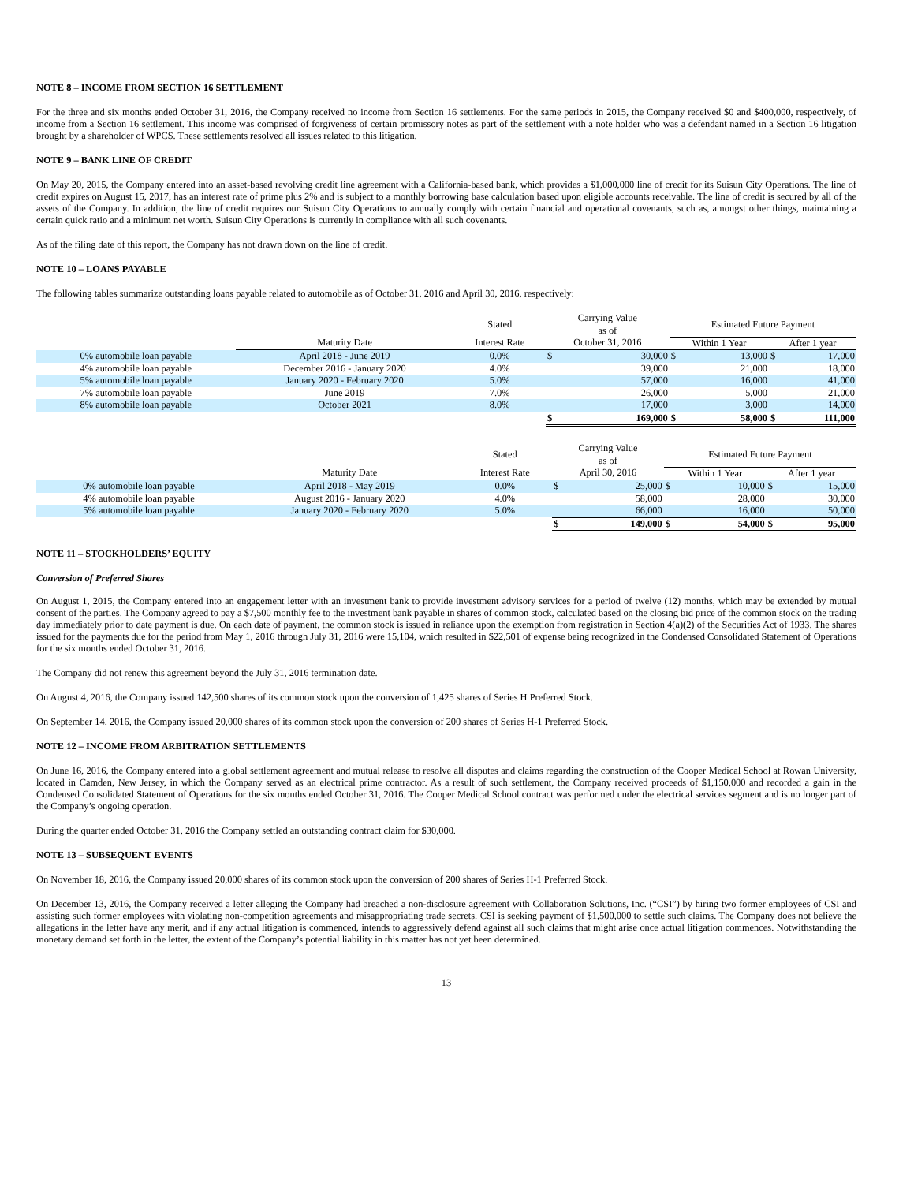NOTE 8 – INCOME FROM SECTION 16 SETTLEMENT
For the three and six months ended October 31, 2016, the Company received no income from Section 16 settlements. For the same periods in 2015, the Company received $0 and $400,000, respectively, of income from a Section 16 settlement. This income was comprised of forgiveness of certain promissory notes as part of the settlement with a note holder who was a defendant named in a Section 16 litigation brought by a shareholder of WPCS. These settlements resolved all issues related to this litigation.
NOTE 9 – BANK LINE OF CREDIT
On May 20, 2015, the Company entered into an asset-based revolving credit line agreement with a California-based bank, which provides a $1,000,000 line of credit for its Suisun City Operations. The line of credit expires on August 15, 2017, has an interest rate of prime plus 2% and is subject to a monthly borrowing base calculation based upon eligible accounts receivable. The line of credit is secured by all of the assets of the Company. In addition, the line of credit requires our Suisun City Operations to annually comply with certain financial and operational covenants, such as, amongst other things, maintaining a certain quick ratio and a minimum net worth. Suisun City Operations is currently in compliance with all such covenants.
As of the filing date of this report, the Company has not drawn down on the line of credit.
NOTE 10 – LOANS PAYABLE
The following tables summarize outstanding loans payable related to automobile as of October 31, 2016 and April 30, 2016, respectively:
| | | Stated | Carrying Value as of | | Estimated Future Payment | | | |
| --- | --- | --- | --- | --- | --- | --- | --- | --- |
| | Maturity Date | Interest Rate | October 31, 2016 | | Within 1 Year | | After 1 year | |
| 0% automobile loan payable | April 2018 - June 2019 | 0.0% | $ | 30,000 | $ | 13,000 | $ | 17,000 |
| 4% automobile loan payable | December 2016 - January 2020 | 4.0% | | 39,000 | | 21,000 | | 18,000 |
| 5% automobile loan payable | January 2020 - February 2020 | 5.0% | | 57,000 | | 16,000 | | 41,000 |
| 7% automobile loan payable | June 2019 | 7.0% | | 26,000 | | 5,000 | | 21,000 |
| 8% automobile loan payable | October 2021 | 8.0% | | 17,000 | | 3,000 | | 14,000 |
| | | | $ | 169,000 | $ | 58,000 | $ | 111,000 |
| | | Stated | Carrying Value as of | | Estimated Future Payment | | | |
| --- | --- | --- | --- | --- | --- | --- | --- | --- |
| | Maturity Date | Interest Rate | April 30, 2016 | | Within 1 Year | | After 1 year | |
| 0% automobile loan payable | April 2018 - May 2019 | 0.0% | $ | 25,000 | $ | 10,000 | $ | 15,000 |
| 4% automobile loan payable | August 2016 - January 2020 | 4.0% | | 58,000 | | 28,000 | | 30,000 |
| 5% automobile loan payable | January 2020 - February 2020 | 5.0% | | 66,000 | | 16,000 | | 50,000 |
| | | | $ | 149,000 | $ | 54,000 | $ | 95,000 |
NOTE 11 – STOCKHOLDERS’ EQUITY
Conversion of Preferred Shares
On August 1, 2015, the Company entered into an engagement letter with an investment bank to provide investment advisory services for a period of twelve (12) months, which may be extended by mutual consent of the parties. The Company agreed to pay a $7,500 monthly fee to the investment bank payable in shares of common stock, calculated based on the closing bid price of the common stock on the trading day immediately prior to date payment is due. On each date of payment, the common stock is issued in reliance upon the exemption from registration in Section 4(a)(2) of the Securities Act of 1933. The shares issued for the payments due for the period from May 1, 2016 through July 31, 2016 were 15,104, which resulted in $22,501 of expense being recognized in the Condensed Consolidated Statement of Operations for the six months ended October 31, 2016.
The Company did not renew this agreement beyond the July 31, 2016 termination date.
On August 4, 2016, the Company issued 142,500 shares of its common stock upon the conversion of 1,425 shares of Series H Preferred Stock.
On September 14, 2016, the Company issued 20,000 shares of its common stock upon the conversion of 200 shares of Series H-1 Preferred Stock.
NOTE 12 – INCOME FROM ARBITRATION SETTLEMENTS
On June 16, 2016, the Company entered into a global settlement agreement and mutual release to resolve all disputes and claims regarding the construction of the Cooper Medical School at Rowan University, located in Camden, New Jersey, in which the Company served as an electrical prime contractor. As a result of such settlement, the Company received proceeds of $1,150,000 and recorded a gain in the Condensed Consolidated Statement of Operations for the six months ended October 31, 2016. The Cooper Medical School contract was performed under the electrical services segment and is no longer part of the Company’s ongoing operation.
During the quarter ended October 31, 2016 the Company settled an outstanding contract claim for $30,000.
NOTE 13 – SUBSEQUENT EVENTS
On November 18, 2016, the Company issued 20,000 shares of its common stock upon the conversion of 200 shares of Series H-1 Preferred Stock.
On December 13, 2016, the Company received a letter alleging the Company had breached a non-disclosure agreement with Collaboration Solutions, Inc. (“CSI”) by hiring two former employees of CSI and assisting such former employees with violating non-competition agreements and misappropriating trade secrets. CSI is seeking payment of $1,500,000 to settle such claims. The Company does not believe the allegations in the letter have any merit, and if any actual litigation is commenced, intends to aggressively defend against all such claims that might arise once actual litigation commences. Notwithstanding the monetary demand set forth in the letter, the extent of the Company’s potential liability in this matter has not yet been determined.
13